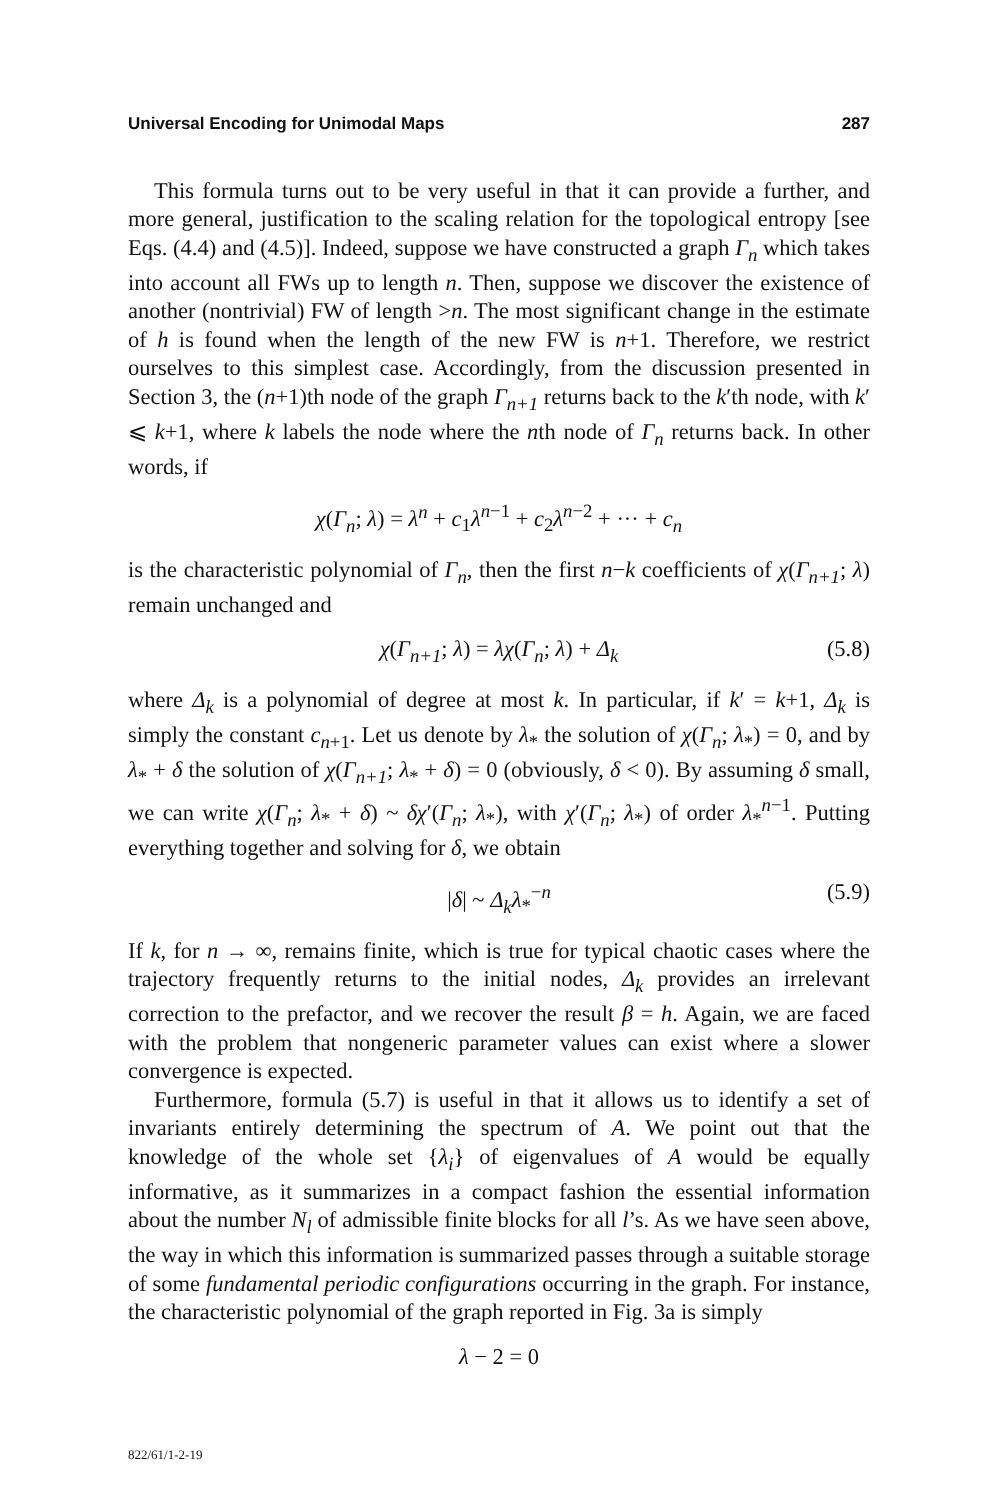Universal Encoding for Unimodal Maps 287
This formula turns out to be very useful in that it can provide a further, and more general, justification to the scaling relation for the topological entropy [see Eqs. (4.4) and (4.5)]. Indeed, suppose we have constructed a graph Γ<sub>n</sub> which takes into account all FWs up to length n. Then, suppose we discover the existence of another (nontrivial) FW of length >n. The most significant change in the estimate of h is found when the length of the new FW is n+1. Therefore, we restrict ourselves to this simplest case. Accordingly, from the discussion presented in Section 3, the (n+1)th node of the graph Γ<sub>n+1</sub> returns back to the k′th node, with k′ ⩽ k+1, where k labels the node where the nth node of Γ<sub>n</sub> returns back. In other words, if
χ(Γ<sub>n</sub>; λ) = λ<sup>n</sup> + c<sub>1</sub>λ<sup>n−1</sup> + c<sub>2</sub>λ<sup>n−2</sup> + ··· + c<sub>n</sub>
is the characteristic polynomial of Γ<sub>n</sub>, then the first n−k coefficients of χ(Γ<sub>n+1</sub>; λ) remain unchanged and
χ(Γ<sub>n+1</sub>; λ) = λχ(Γ<sub>n</sub>; λ) + Δ<sub>k</sub> (5.8)
where Δ<sub>k</sub> is a polynomial of degree at most k. In particular, if k′ = k+1, Δ<sub>k</sub> is simply the constant c<sub>n+1</sub>. Let us denote by λ<sub>*</sub> the solution of χ(Γ<sub>n</sub>; λ<sub>*</sub>) = 0, and by λ<sub>*</sub> + δ the solution of χ(Γ<sub>n+1</sub>; λ<sub>*</sub> + δ) = 0 (obviously, δ < 0). By assuming δ small, we can write χ(Γ<sub>n</sub>; λ<sub>*</sub> + δ) ~ δχ′(Γ<sub>n</sub>; λ<sub>*</sub>), with χ′(Γ<sub>n</sub>; λ<sub>*</sub>) of order λ<sub>*</sub><sup>n−1</sup>. Putting everything together and solving for δ, we obtain
|δ| ~ Δ<sub>k</sub> λ<sub>*</sub><sup>−n</sup> (5.9)
If k, for n → ∞, remains finite, which is true for typical chaotic cases where the trajectory frequently returns to the initial nodes, Δ<sub>k</sub> provides an irrelevant correction to the prefactor, and we recover the result β = h. Again, we are faced with the problem that nongeneric parameter values can exist where a slower convergence is expected.
Furthermore, formula (5.7) is useful in that it allows us to identify a set of invariants entirely determining the spectrum of A. We point out that the knowledge of the whole set {λ<sub>i</sub>} of eigenvalues of A would be equally informative, as it summarizes in a compact fashion the essential information about the number N<sub>l</sub> of admissible finite blocks for all l’s. As we have seen above, the way in which this information is summarized passes through a suitable storage of some fundamental periodic configurations occurring in the graph. For instance, the characteristic polynomial of the graph reported in Fig. 3a is simply
λ − 2 = 0
822/61/1-2-19